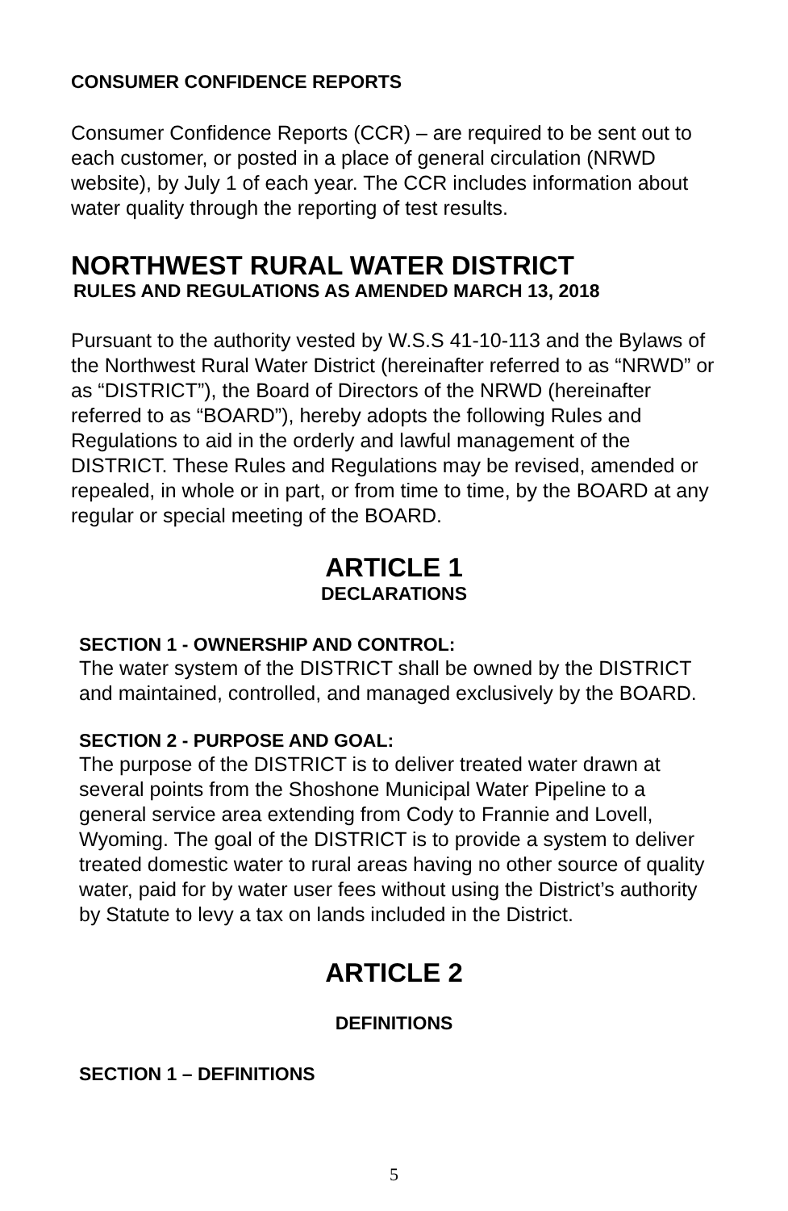CONSUMER CONFIDENCE REPORTS
Consumer Confidence Reports (CCR) – are required to be sent out to each customer, or posted in a place of general circulation (NRWD website), by July 1 of each year. The CCR includes information about water quality through the reporting of test results.
NORTHWEST RURAL WATER DISTRICT
RULES AND REGULATIONS AS AMENDED MARCH 13, 2018
Pursuant to the authority vested by W.S.S 41-10-113 and the Bylaws of the Northwest Rural Water District (hereinafter referred to as “NRWD” or as “DISTRICT”), the Board of Directors of the NRWD (hereinafter referred to as “BOARD”), hereby adopts the following Rules and Regulations to aid in the orderly and lawful management of the DISTRICT. These Rules and Regulations may be revised, amended or repealed, in whole or in part, or from time to time, by the BOARD at any regular or special meeting of the BOARD.
ARTICLE 1
DECLARATIONS
SECTION 1 - OWNERSHIP AND CONTROL:
The water system of the DISTRICT shall be owned by the DISTRICT and maintained, controlled, and managed exclusively by the BOARD.
SECTION 2 - PURPOSE AND GOAL:
The purpose of the DISTRICT is to deliver treated water drawn at several points from the Shoshone Municipal Water Pipeline to a general service area extending from Cody to Frannie and Lovell, Wyoming. The goal of the DISTRICT is to provide a system to deliver treated domestic water to rural areas having no other source of quality water, paid for by water user fees without using the District’s authority by Statute to levy a tax on lands included in the District.
ARTICLE 2
DEFINITIONS
SECTION 1 – DEFINITIONS
5